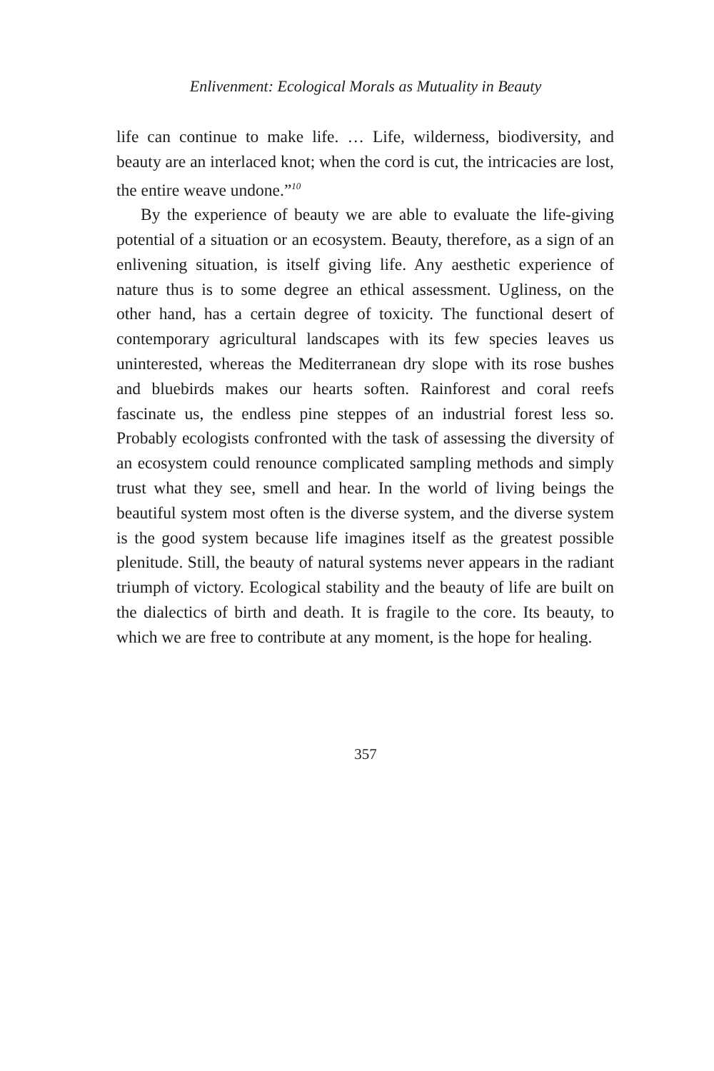Enlivenment: Ecological Morals as Mutuality in Beauty
life can continue to make life. … Life, wilderness, biodiversity, and beauty are an interlaced knot; when the cord is cut, the intricacies are lost, the entire weave undone.”<sup>10</sup>
By the experience of beauty we are able to evaluate the life-giving potential of a situation or an ecosystem. Beauty, therefore, as a sign of an enlivening situation, is itself giving life. Any aesthetic experience of nature thus is to some degree an ethical assessment. Ugliness, on the other hand, has a certain degree of toxicity. The functional desert of contemporary agricultural landscapes with its few species leaves us uninterested, whereas the Mediterranean dry slope with its rose bushes and bluebirds makes our hearts soften. Rainforest and coral reefs fascinate us, the endless pine steppes of an industrial forest less so. Probably ecologists confronted with the task of assessing the diversity of an ecosystem could renounce complicated sampling methods and simply trust what they see, smell and hear. In the world of living beings the beautiful system most often is the diverse system, and the diverse system is the good system because life imagines itself as the greatest possible plenitude. Still, the beauty of natural systems never appears in the radiant triumph of victory. Ecological stability and the beauty of life are built on the dialectics of birth and death. It is fragile to the core. Its beauty, to which we are free to contribute at any moment, is the hope for healing.
357